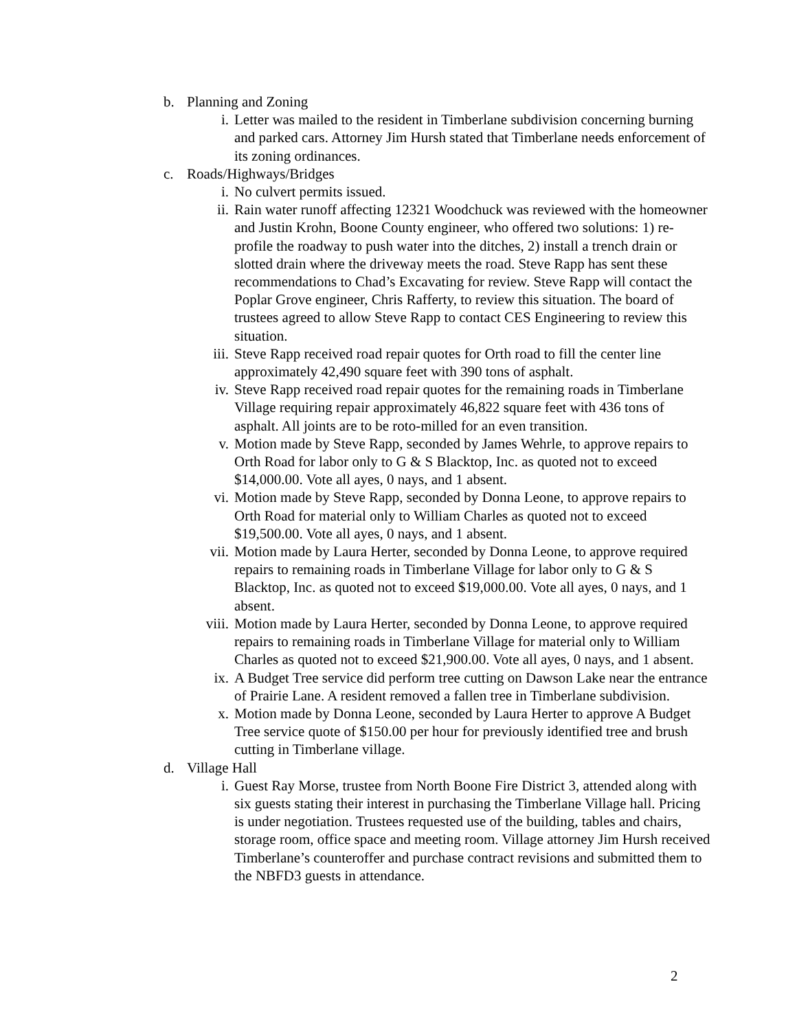b. Planning and Zoning
i. Letter was mailed to the resident in Timberlane subdivision concerning burning and parked cars. Attorney Jim Hursh stated that Timberlane needs enforcement of its zoning ordinances.
c. Roads/Highways/Bridges
i. No culvert permits issued.
ii. Rain water runoff affecting 12321 Woodchuck was reviewed with the homeowner and Justin Krohn, Boone County engineer, who offered two solutions: 1) re-profile the roadway to push water into the ditches, 2) install a trench drain or slotted drain where the driveway meets the road. Steve Rapp has sent these recommendations to Chad’s Excavating for review. Steve Rapp will contact the Poplar Grove engineer, Chris Rafferty, to review this situation. The board of trustees agreed to allow Steve Rapp to contact CES Engineering to review this situation.
iii. Steve Rapp received road repair quotes for Orth road to fill the center line approximately 42,490 square feet with 390 tons of asphalt.
iv. Steve Rapp received road repair quotes for the remaining roads in Timberlane Village requiring repair approximately 46,822 square feet with 436 tons of asphalt. All joints are to be roto-milled for an even transition.
v. Motion made by Steve Rapp, seconded by James Wehrle, to approve repairs to Orth Road for labor only to G & S Blacktop, Inc. as quoted not to exceed $14,000.00. Vote all ayes, 0 nays, and 1 absent.
vi. Motion made by Steve Rapp, seconded by Donna Leone, to approve repairs to Orth Road for material only to William Charles as quoted not to exceed $19,500.00. Vote all ayes, 0 nays, and 1 absent.
vii. Motion made by Laura Herter, seconded by Donna Leone, to approve required repairs to remaining roads in Timberlane Village for labor only to G & S Blacktop, Inc. as quoted not to exceed $19,000.00. Vote all ayes, 0 nays, and 1 absent.
viii. Motion made by Laura Herter, seconded by Donna Leone, to approve required repairs to remaining roads in Timberlane Village for material only to William Charles as quoted not to exceed $21,900.00. Vote all ayes, 0 nays, and 1 absent.
ix. A Budget Tree service did perform tree cutting on Dawson Lake near the entrance of Prairie Lane. A resident removed a fallen tree in Timberlane subdivision.
x. Motion made by Donna Leone, seconded by Laura Herter to approve A Budget Tree service quote of $150.00 per hour for previously identified tree and brush cutting in Timberlane village.
d. Village Hall
i. Guest Ray Morse, trustee from North Boone Fire District 3, attended along with six guests stating their interest in purchasing the Timberlane Village hall. Pricing is under negotiation. Trustees requested use of the building, tables and chairs, storage room, office space and meeting room. Village attorney Jim Hursh received Timberlane’s counteroffer and purchase contract revisions and submitted them to the NBFD3 guests in attendance.
2